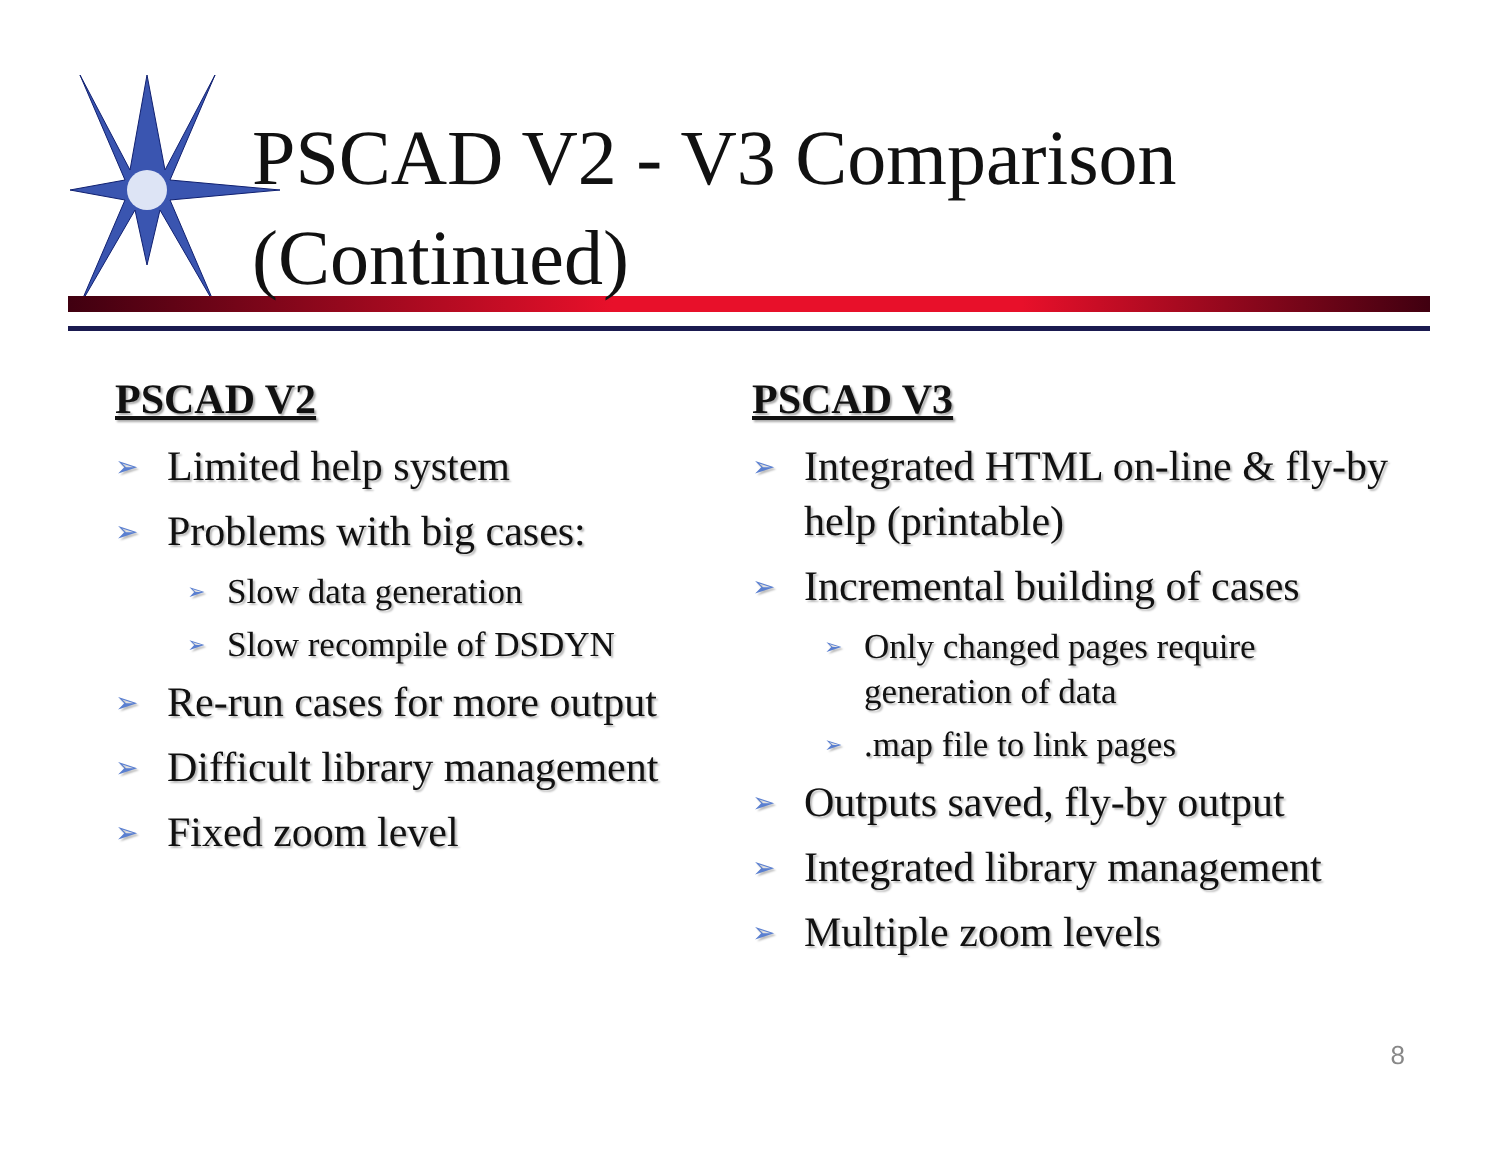PSCAD V2 - V3 Comparison
(Continued)
PSCAD V2
➢ Limited help system
➢ Problems with big cases:
➢ Slow data generation
➢ Slow recompile of DSDYN
➢ Re-run cases for more output
➢ Difficult library management
➢ Fixed zoom level
PSCAD V3
➢ Integrated HTML on-line & fly-by help (printable)
➢ Incremental building of cases
➢ Only changed pages require generation of data
➢.map file to link pages
➢ Outputs saved, fly-by output
➢ Integrated library management
➢ Multiple zoom levels
8